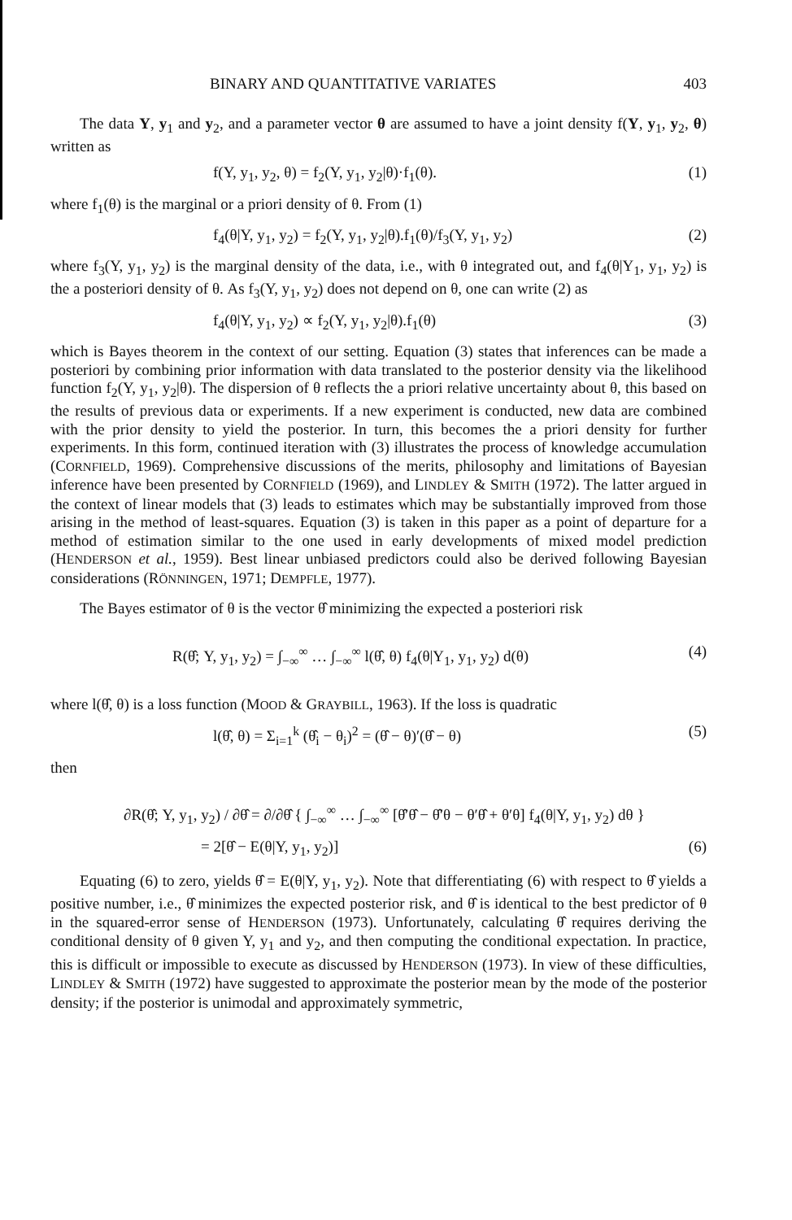BINARY AND QUANTITATIVE VARIATES 403
The data Y, y<sub>1</sub> and y<sub>2</sub>, and a parameter vector θ are assumed to have a joint density f(Y, y<sub>1</sub>, y<sub>2</sub>, θ) written as
f(Y, y<sub>1</sub>, y<sub>2</sub>, θ) = f<sub>2</sub>(Y, y<sub>1</sub>, y<sub>2</sub>|θ)·f<sub>1</sub>(θ). (1)
where f<sub>1</sub>(θ) is the marginal or a priori density of θ. From (1)
f<sub>4</sub>(θ|Y, y<sub>1</sub>, y<sub>2</sub>) = f<sub>2</sub>(Y, y<sub>1</sub>, y<sub>2</sub>|θ).f<sub>1</sub>(θ)/f<sub>3</sub>(Y, y<sub>1</sub>, y<sub>2</sub>) (2)
where f<sub>3</sub>(Y, y<sub>1</sub>, y<sub>2</sub>) is the marginal density of the data, i.e., with θ integrated out, and f<sub>4</sub>(θ|Y<sub>1</sub>, y<sub>1</sub>, y<sub>2</sub>) is the a posteriori density of θ. As f<sub>3</sub>(Y, y<sub>1</sub>, y<sub>2</sub>) does not depend on θ, one can write (2) as
f<sub>4</sub>(θ|Y, y<sub>1</sub>, y<sub>2</sub>) ∝ f<sub>2</sub>(Y, y<sub>1</sub>, y<sub>2</sub>|θ).f<sub>1</sub>(θ) (3)
which is Bayes theorem in the context of our setting. Equation (3) states that inferences can be made a posteriori by combining prior information with data translated to the posterior density via the likelihood function f<sub>2</sub>(Y, y<sub>1</sub>, y<sub>2</sub>|θ). The dispersion of θ reflects the a priori relative uncertainty about θ, this based on the results of previous data or experiments. If a new experiment is conducted, new data are combined with the prior density to yield the posterior. In turn, this becomes the a priori density for further experiments. In this form, continued iteration with (3) illustrates the process of knowledge accumulation (CORNFIELD, 1969). Comprehensive discussions of the merits, philosophy and limitations of Bayesian inference have been presented by CORNFIELD (1969), and LINDLEY & SMITH (1972). The latter argued in the context of linear models that (3) leads to estimates which may be substantially improved from those arising in the method of least-squares. Equation (3) is taken in this paper as a point of departure for a method of estimation similar to the one used in early developments of mixed model prediction (HENDERSON et al., 1959). Best linear unbiased predictors could also be derived following Bayesian considerations (RÖNNINGEN, 1971; DEMPFLE, 1977).
The Bayes estimator of θ is the vector θ̂ minimizing the expected a posteriori risk
R(θ̂; Y, y<sub>1</sub>, y<sub>2</sub>) = ∫<sub>−∞</sub><sup>∞</sup> … ∫<sub>−∞</sub><sup>∞</sup> l(θ̂, θ) f<sub>4</sub>(θ|Y<sub>1</sub>, y<sub>1</sub>, y<sub>2</sub>) d(θ) (4)
where l(θ̂, θ) is a loss function (MOOD & GRAYBILL, 1963). If the loss is quadratic
l(θ̂, θ) = Σ<sub>i=1</sub><sup>k</sup> (θ̂<sub>i</sub> − θ<sub>i</sub>)<sup>2</sup> = (θ̂ − θ)′(θ̂ − θ) (5)
then
∂R(θ̂; Y, y<sub>1</sub>, y<sub>2</sub>) / ∂θ̂ = ∂/∂θ̂ { ∫<sub>−∞</sub><sup>∞</sup> … ∫<sub>−∞</sub><sup>∞</sup> [θ̂′θ̂ − θ̂′θ − θ′θ̂ + θ′θ] f<sub>4</sub>(θ|Y, y<sub>1</sub>, y<sub>2</sub>) dθ }
= 2[θ̂ − E(θ|Y, y<sub>1</sub>, y<sub>2</sub>)] (6)
Equating (6) to zero, yields θ̂ = E(θ|Y, y<sub>1</sub>, y<sub>2</sub>). Note that differentiating (6) with respect to θ̂ yields a positive number, i.e., θ̂ minimizes the expected posterior risk, and θ̂ is identical to the best predictor of θ in the squared-error sense of HENDERSON (1973). Unfortunately, calculating θ̂ requires deriving the conditional density of θ given Y, y<sub>1</sub> and y<sub>2</sub>, and then computing the conditional expectation. In practice, this is difficult or impossible to execute as discussed by HENDERSON (1973). In view of these difficulties, LINDLEY & SMITH (1972) have suggested to approximate the posterior mean by the mode of the posterior density; if the posterior is unimodal and approximately symmetric,